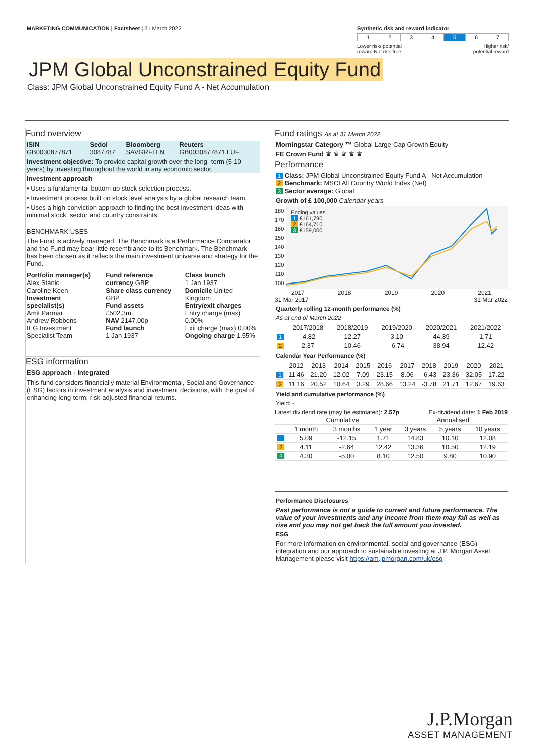MARKETING COMMUNICATION | Factsheet | 31 March 2022
Synthetic risk and reward indicator
| 1 | 2 | 3 | 4 | 5 | 6 | 7 |
Lower risk/ potential
reward Not risk-free Higher risk/
potential reward
JPM Global Unconstrained Equity Fund
Class: JPM Global Unconstrained Equity Fund A - Net Accumulation
Fund overview
| ISIN | Sedol | Bloomberg | Reuters |
| --- | --- | --- | --- |
| GB0030877871 | 3087787 | SAVGRFI LN | GB0030877871.LUF |
Investment objective: To provide capital growth over the long- term (5-10 years) by investing throughout the world in any economic sector.
Investment approach
• Uses a fundamental bottom up stock selection process.
• Investment process built on stock level analysis by a global research team.
• Uses a high-conviction approach to finding the best investment ideas with minimal stock, sector and country constraints.
BENCHMARK USES
The Fund is actively managed. The Benchmark is a Performance Comparator and the Fund may bear little resemblance to its Benchmark. The Benchmark has been chosen as it reflects the main investment universe and strategy for the Fund.
Portfolio manager(s)
Alex Stanic
Caroline Keen
Investment specialist(s)
Amit Parmar
Andrew Robbens
IEG Investment Specialist Team
Fund reference currency GBP
Share class currency GBP
Fund assets
£502.3m
NAV 2147.00p
Fund launch
1 Jan 1937
Class launch
1 Jan 1937
Domicile United Kingdom
Entry/exit charges
Entry charge (max) 0.00%
Exit charge (max) 0.00%
Ongoing charge 1.55%
ESG information
ESG approach - Integrated
This fund considers financially material Environmental, Social and Governance (ESG) factors in investment analysis and investment decisions, with the goal of enhancing long-term, risk-adjusted financial returns.
Fund ratings As at 31 March 2022
Morningstar Category ™ Global Large-Cap Growth Equity
FE Crown Fund ♛ ♛ ♛ ♛ ♛
Performance
1 Class: JPM Global Unconstrained Equity Fund A - Net Accumulation
2 Benchmark: MSCI All Country World Index (Net)
3 Sector average: Global
Growth of £ 100,000 Calendar years
180
170
160
150
140
130
120
110
100
Ending values
1 £161,790
2 £164,710
3 £159,000
2017 2018 2019 2020 2021
31 Mar 2017 31 Mar 2022
Quarterly rolling 12-month performance (%)
As at end of March 2022
| | 2017/2018 | 2018/2019 | 2019/2020 | 2020/2021 | 2021/2022 |
| --- | --- | --- | --- | --- | --- |
| 1 | -4.82 | 12.27 | 3.10 | 44.39 | 1.71 |
| 2 | 2.37 | 10.46 | -6.74 | 38.94 | 12.42 |
Calendar Year Performance (%)
| | 2012 | 2013 | 2014 | 2015 | 2016 | 2017 | 2018 | 2019 | 2020 | 2021 |
| --- | --- | --- | --- | --- | --- | --- | --- | --- | --- | --- |
| 1 | 11.46 | 21.20 | 12.02 | 7.09 | 23.15 | 8.06 | -6.43 | 23.36 | 32.05 | 17.22 |
| 2 | 11.16 | 20.52 | 10.64 | 3.29 | 28.66 | 13.24 | -3.78 | 21.71 | 12.67 | 19.63 |
Yield and cumulative performance (%)
Yield: -
Latest dividend rate (may be estimated): 2.57p Ex-dividend date: 1 Feb 2019
| | Cumulative | | | Annualised | | |
| --- | --- | --- | --- | --- | --- | --- |
| | 1 month | 3 months | 1 year | 3 years | 5 years | 10 years |
| 1 | 5.09 | -12.15 | 1.71 | 14.83 | 10.10 | 12.08 |
| 2 | 4.11 | -2.64 | 12.42 | 13.36 | 10.50 | 12.19 |
| 3 | 4.30 | -5.00 | 8.10 | 12.50 | 9.80 | 10.90 |
Performance Disclosures
Past performance is not a guide to current and future performance. The value of your investments and any income from them may fall as well as rise and you may not get back the full amount you invested.
ESG
For more information on environmental, social and governance (ESG) integration and our approach to sustainable investing at J.P. Morgan Asset Management please visit https://am.jpmorgan.com/uk/esg
J.P.Morgan
ASSET MANAGEMENT